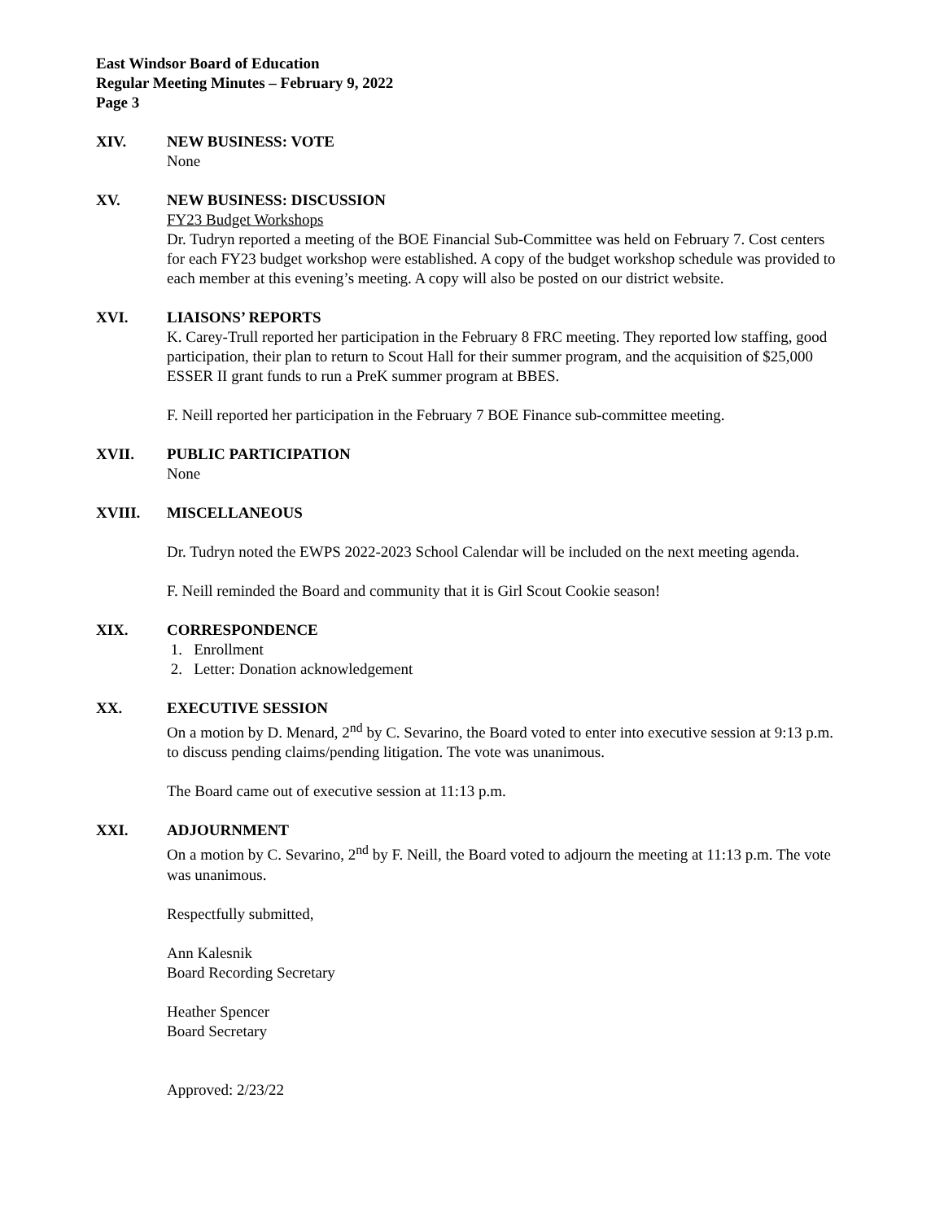East Windsor Board of Education
Regular Meeting Minutes – February 9, 2022
Page 3
XIV. NEW BUSINESS: VOTE
None
XV. NEW BUSINESS: DISCUSSION
FY23 Budget Workshops
Dr. Tudryn reported a meeting of the BOE Financial Sub-Committee was held on February 7. Cost centers for each FY23 budget workshop were established. A copy of the budget workshop schedule was provided to each member at this evening’s meeting. A copy will also be posted on our district website.
XVI. LIAISONS’ REPORTS
K. Carey-Trull reported her participation in the February 8 FRC meeting. They reported low staffing, good participation, their plan to return to Scout Hall for their summer program, and the acquisition of $25,000 ESSER II grant funds to run a PreK summer program at BBES.
F. Neill reported her participation in the February 7 BOE Finance sub-committee meeting.
XVII. PUBLIC PARTICIPATION
None
XVIII. MISCELLANEOUS
Dr. Tudryn noted the EWPS 2022-2023 School Calendar will be included on the next meeting agenda.
F. Neill reminded the Board and community that it is Girl Scout Cookie season!
XIX. CORRESPONDENCE
1. Enrollment
2. Letter: Donation acknowledgement
XX. EXECUTIVE SESSION
On a motion by D. Menard, 2<sup>nd</sup> by C. Sevarino, the Board voted to enter into executive session at 9:13 p.m. to discuss pending claims/pending litigation. The vote was unanimous.
The Board came out of executive session at 11:13 p.m.
XXI. ADJOURNMENT
On a motion by C. Sevarino, 2<sup>nd</sup> by F. Neill, the Board voted to adjourn the meeting at 11:13 p.m. The vote was unanimous.
Respectfully submitted,
Ann Kalesnik
Board Recording Secretary
Heather Spencer
Board Secretary
Approved: 2/23/22